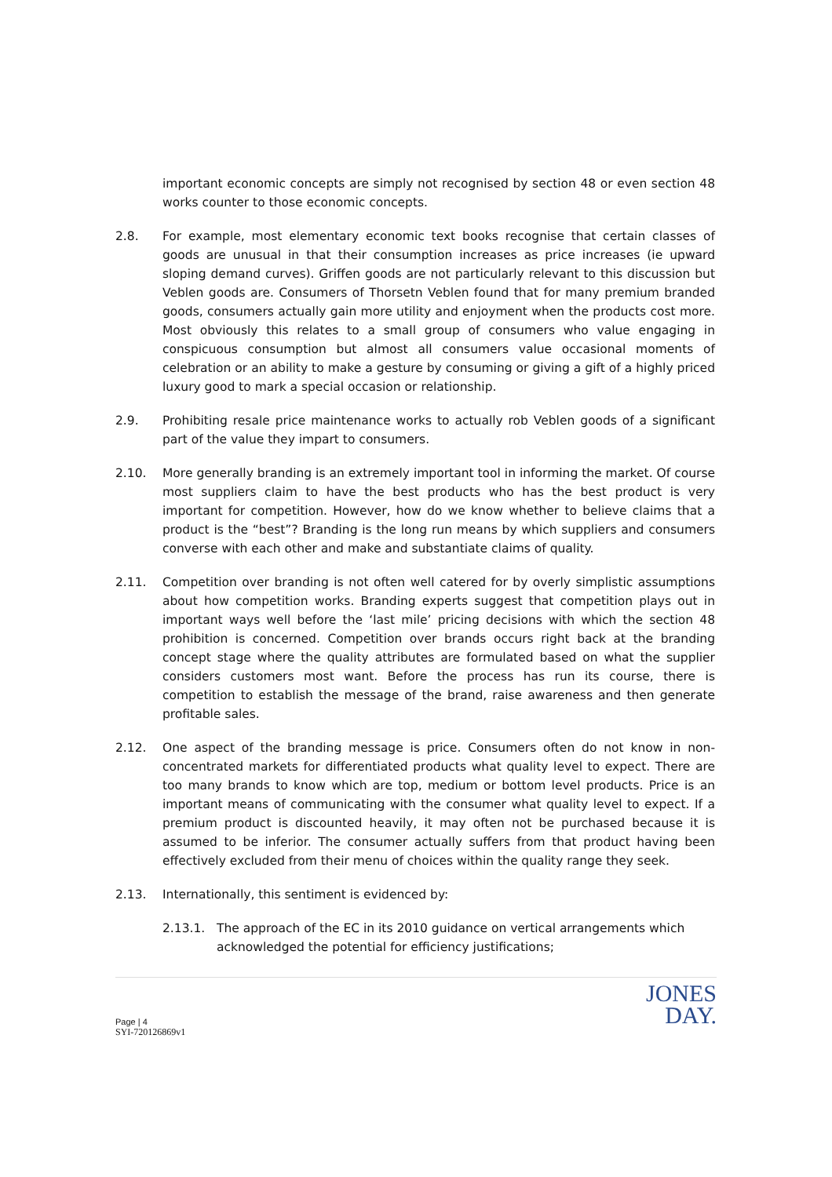important economic concepts are simply not recognised by section 48 or even section 48 works counter to those economic concepts.
2.8. For example, most elementary economic text books recognise that certain classes of goods are unusual in that their consumption increases as price increases (ie upward sloping demand curves). Griffen goods are not particularly relevant to this discussion but Veblen goods are. Consumers of Thorsetn Veblen found that for many premium branded goods, consumers actually gain more utility and enjoyment when the products cost more. Most obviously this relates to a small group of consumers who value engaging in conspicuous consumption but almost all consumers value occasional moments of celebration or an ability to make a gesture by consuming or giving a gift of a highly priced luxury good to mark a special occasion or relationship.
2.9. Prohibiting resale price maintenance works to actually rob Veblen goods of a significant part of the value they impart to consumers.
2.10. More generally branding is an extremely important tool in informing the market. Of course most suppliers claim to have the best products who has the best product is very important for competition. However, how do we know whether to believe claims that a product is the “best”? Branding is the long run means by which suppliers and consumers converse with each other and make and substantiate claims of quality.
2.11. Competition over branding is not often well catered for by overly simplistic assumptions about how competition works. Branding experts suggest that competition plays out in important ways well before the ‘last mile’ pricing decisions with which the section 48 prohibition is concerned. Competition over brands occurs right back at the branding concept stage where the quality attributes are formulated based on what the supplier considers customers most want. Before the process has run its course, there is competition to establish the message of the brand, raise awareness and then generate profitable sales.
2.12. One aspect of the branding message is price. Consumers often do not know in non-concentrated markets for differentiated products what quality level to expect. There are too many brands to know which are top, medium or bottom level products. Price is an important means of communicating with the consumer what quality level to expect. If a premium product is discounted heavily, it may often not be purchased because it is assumed to be inferior. The consumer actually suffers from that product having been effectively excluded from their menu of choices within the quality range they seek.
2.13. Internationally, this sentiment is evidenced by:
2.13.1. The approach of the EC in its 2010 guidance on vertical arrangements which acknowledged the potential for efficiency justifications;
Page | 4
SYI-720126869v1
JONES
DAY.